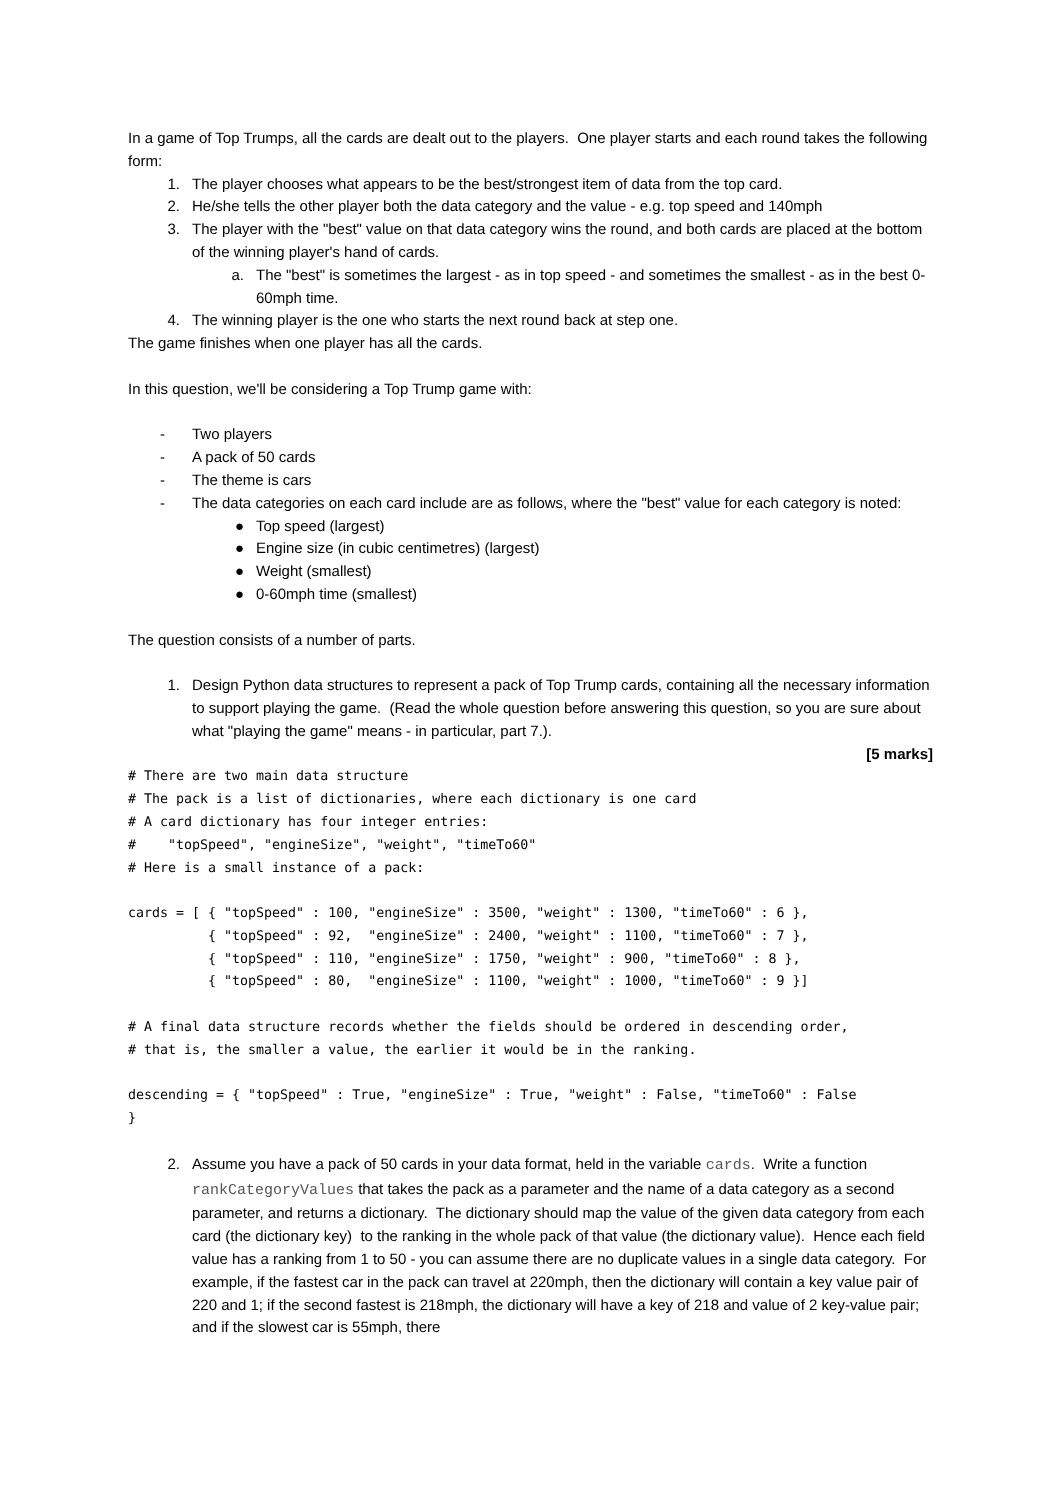In a game of Top Trumps, all the cards are dealt out to the players. One player starts and each round takes the following form:
1. The player chooses what appears to be the best/strongest item of data from the top card.
2. He/she tells the other player both the data category and the value - e.g. top speed and 140mph
3. The player with the "best" value on that data category wins the round, and both cards are placed at the bottom of the winning player's hand of cards.
a. The "best" is sometimes the largest - as in top speed - and sometimes the smallest - as in the best 0-60mph time.
4. The winning player is the one who starts the next round back at step one.
The game finishes when one player has all the cards.
In this question, we'll be considering a Top Trump game with:
- Two players
- A pack of 50 cards
- The theme is cars
- The data categories on each card include are as follows, where the "best" value for each category is noted:
● Top speed (largest)
● Engine size (in cubic centimetres) (largest)
● Weight (smallest)
● 0-60mph time (smallest)
The question consists of a number of parts.
1. Design Python data structures to represent a pack of Top Trump cards, containing all the necessary information to support playing the game. (Read the whole question before answering this question, so you are sure about what "playing the game" means - in particular, part 7.).
[5 marks]
# There are two main data structure
# The pack is a list of dictionaries, where each dictionary is one card
# A card dictionary has four integer entries:
#    "topSpeed", "engineSize", "weight", "timeTo60"
# Here is a small instance of a pack:

cards = [ { "topSpeed" : 100, "engineSize" : 3500, "weight" : 1300, "timeTo60" : 6 },
          { "topSpeed" : 92,  "engineSize" : 2400, "weight" : 1100, "timeTo60" : 7 },
          { "topSpeed" : 110, "engineSize" : 1750, "weight" : 900, "timeTo60" : 8 },
          { "topSpeed" : 80,  "engineSize" : 1100, "weight" : 1000, "timeTo60" : 9 }]

# A final data structure records whether the fields should be ordered in descending order,
# that is, the smaller a value, the earlier it would be in the ranking.

descending = { "topSpeed" : True, "engineSize" : True, "weight" : False, "timeTo60" : False
}
2. Assume you have a pack of 50 cards in your data format, held in the variable cards. Write a function rankCategoryValues that takes the pack as a parameter and the name of a data category as a second parameter, and returns a dictionary. The dictionary should map the value of the given data category from each card (the dictionary key) to the ranking in the whole pack of that value (the dictionary value). Hence each field value has a ranking from 1 to 50 - you can assume there are no duplicate values in a single data category. For example, if the fastest car in the pack can travel at 220mph, then the dictionary will contain a key value pair of 220 and 1; if the second fastest is 218mph, the dictionary will have a key of 218 and value of 2 key-value pair; and if the slowest car is 55mph, there